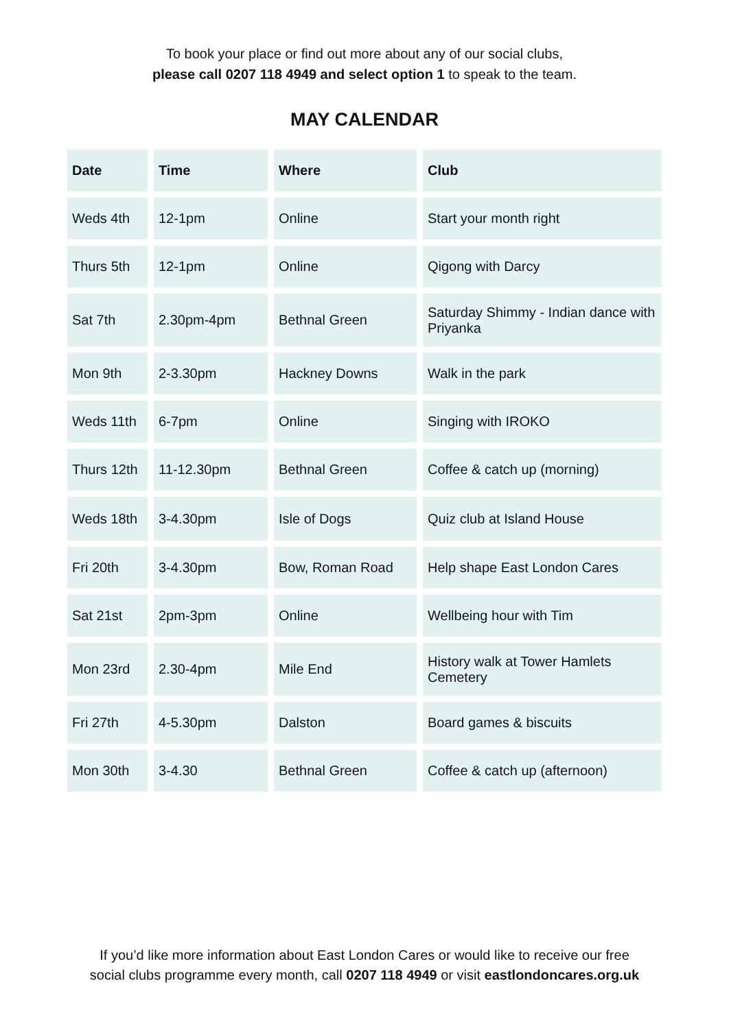To book your place or find out more about any of our social clubs,
please call 0207 118 4949 and select option 1 to speak to the team.
MAY CALENDAR
| Date | Time | Where | Club |
| --- | --- | --- | --- |
| Weds 4th | 12-1pm | Online | Start your month right |
| Thurs 5th | 12-1pm | Online | Qigong with Darcy |
| Sat 7th | 2.30pm-4pm | Bethnal Green | Saturday Shimmy - Indian dance with Priyanka |
| Mon 9th | 2-3.30pm | Hackney Downs | Walk in the park |
| Weds 11th | 6-7pm | Online | Singing with IROKO |
| Thurs 12th | 11-12.30pm | Bethnal Green | Coffee & catch up (morning) |
| Weds 18th | 3-4.30pm | Isle of Dogs | Quiz club at Island House |
| Fri 20th | 3-4.30pm | Bow, Roman Road | Help shape East London Cares |
| Sat 21st | 2pm-3pm | Online | Wellbeing hour with Tim |
| Mon 23rd | 2.30-4pm | Mile End | History walk at Tower Hamlets Cemetery |
| Fri 27th | 4-5.30pm | Dalston | Board games & biscuits |
| Mon 30th | 3-4.30 | Bethnal Green | Coffee & catch up (afternoon) |
If you’d like more information about East London Cares or would like to receive our free
social clubs programme every month, call 0207 118 4949 or visit eastlondoncares.org.uk